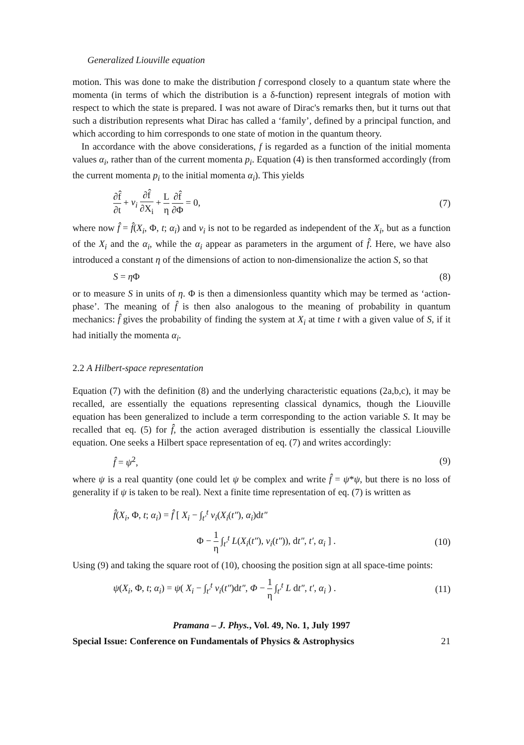Generalized Liouville equation
motion. This was done to make the distribution f correspond closely to a quantum state where the momenta (in terms of which the distribution is a δ-function) represent integrals of motion with respect to which the state is prepared. I was not aware of Dirac's remarks then, but it turns out that such a distribution represents what Dirac has called a ‘family’, defined by a principal function, and which according to him corresponds to one state of motion in the quantum theory.
In accordance with the above considerations, f is regarded as a function of the initial momenta values α<sub>i</sub>, rather than of the current momenta p<sub>i</sub>. Equation (4) is then transformed accordingly (from the current momenta p<sub>i</sub> to the initial momenta α<sub>i</sub>). This yields
∂f̂ ∂t + v<sub>i</sub> ∂f̂ ∂X<sub>i</sub> + L η ∂f̂ ∂Φ = 0, (7)
where now f̂ = f̂(X<sub>i</sub>, Φ, t; α<sub>i</sub>) and v<sub>i</sub> is not to be regarded as independent of the X<sub>i</sub>, but as a function of the X<sub>i</sub> and the α<sub>i</sub>, while the α<sub>i</sub> appear as parameters in the argument of f̂. Here, we have also introduced a constant η of the dimensions of action to non-dimensionalize the action S, so that
S = η Φ (8)
or to measure S in units of η. Φ is then a dimensionless quantity which may be termed as ‘action-phase’. The meaning of f̂ is then also analogous to the meaning of probability in quantum mechanics: f̂ gives the probability of finding the system at X<sub>i</sub> at time t with a given value of S, if it had initially the momenta α<sub>i</sub>.
2.2 A Hilbert-space representation
Equation (7) with the definition (8) and the underlying characteristic equations (2a,b,c), it may be recalled, are essentially the equations representing classical dynamics, though the Liouville equation has been generalized to include a term corresponding to the action variable S. It may be recalled that eq. (5) for f̂, the action averaged distribution is essentially the classical Liouville equation. One seeks a Hilbert space representation of eq. (7) and writes accordingly:
f̂ = ψ<sup>2</sup>, (9)
where ψ is a real quantity (one could let ψ be complex and write f̂ = ψ*ψ, but there is no loss of generality if ψ is taken to be real). Next a finite time representation of eq. (7) is written as
f̂(X<sub>i</sub>, Φ, t; α<sub>i</sub>) = f̂ [ X<sub>i</sub> − ∫<sub>t′</sub><sup>t</sup> v<sub>i</sub>(X<sub>i</sub>(t″), α<sub>i</sub>)dt″
Φ − 1 η ∫<sub>t′</sub><sup>t</sup> L(X<sub>i</sub>(t″), v<sub>i</sub>(t″)), dt″, t′, α<sub>i</sub> ] . (10)
Using (9) and taking the square root of (10), choosing the position sign at all space-time points:
ψ(X<sub>i</sub>, Φ, t; α<sub>i</sub>) = ψ( X<sub>i</sub> − ∫<sub>t′</sub><sup>t</sup> v<sub>i</sub>(t″)dt″, Φ − 1 η ∫<sub>t′</sub><sup>t</sup> L dt″, t′, α<sub>i</sub> ) . (11)
Pramana – J. Phys., Vol. 49, No. 1, July 1997
Special Issue: Conference on Fundamentals of Physics & Astrophysics 21